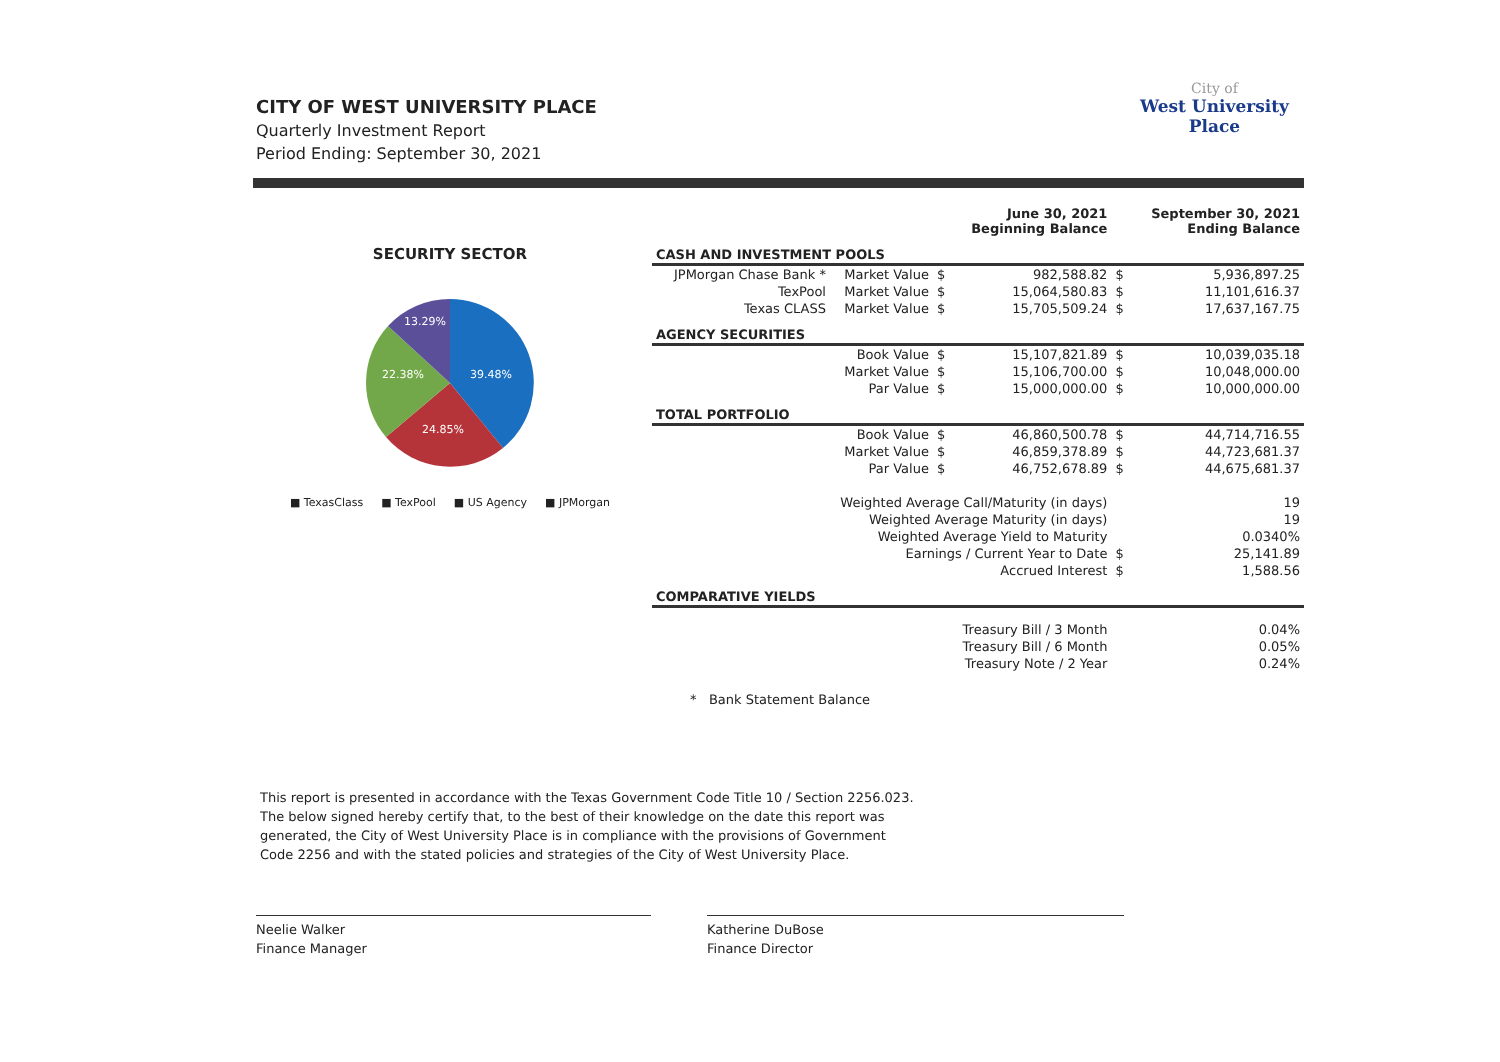CITY OF WEST UNIVERSITY PLACE
Quarterly Investment Report
Period Ending: September 30, 2021
City of
West University
Place
SECURITY SECTOR
39.48%
24.85%
22.38%
13.29%
■ TexasClass ■ TexPool ■ US Agency ■ JPMorgan
| | | | June 30, 2021 Beginning Balance | | September 30, 2021 Ending Balance |
| --- | --- | --- | --- | --- | --- |
| CASH AND INVESTMENT POOLS | | | | | |
| JPMorgan Chase Bank * | Market Value | $ | 982,588.82 | $ | 5,936,897.25 |
| TexPool | Market Value | $ | 15,064,580.83 | $ | 11,101,616.37 |
| Texas CLASS | Market Value | $ | 15,705,509.24 | $ | 17,637,167.75 |
| AGENCY SECURITIES | | | | | |
| | Book Value | $ | 15,107,821.89 | $ | 10,039,035.18 |
| | Market Value | $ | 15,106,700.00 | $ | 10,048,000.00 |
| | Par Value | $ | 15,000,000.00 | $ | 10,000,000.00 |
| TOTAL PORTFOLIO | | | | | |
| | Book Value | $ | 46,860,500.78 | $ | 44,714,716.55 |
| | Market Value | $ | 46,859,378.89 | $ | 44,723,681.37 |
| | Par Value | $ | 46,752,678.89 | $ | 44,675,681.37 |
| Weighted Average Call/Maturity (in days) | | | | | 19 |
| Weighted Average Maturity (in days) | | | | | 19 |
| Weighted Average Yield to Maturity | | | | | 0.0340% |
| Earnings / Current Year to Date | | | | $ | 25,141.89 |
| Accrued Interest | | | | $ | 1,588.56 |
| COMPARATIVE YIELDS | | | | | |
| Treasury Bill / 3 Month | | | | | 0.04% |
| Treasury Bill / 6 Month | | | | | 0.05% |
| Treasury Note / 2 Year | | | | | 0.24% |
* Bank Statement Balance
This report is presented in accordance with the Texas Government Code Title 10 / Section 2256.023.
The below signed hereby certify that, to the best of their knowledge on the date this report was
generated, the City of West University Place is in compliance with the provisions of Government
Code 2256 and with the stated policies and strategies of the City of West University Place.
Neelie Walker
Finance Manager
Katherine DuBose
Finance Director